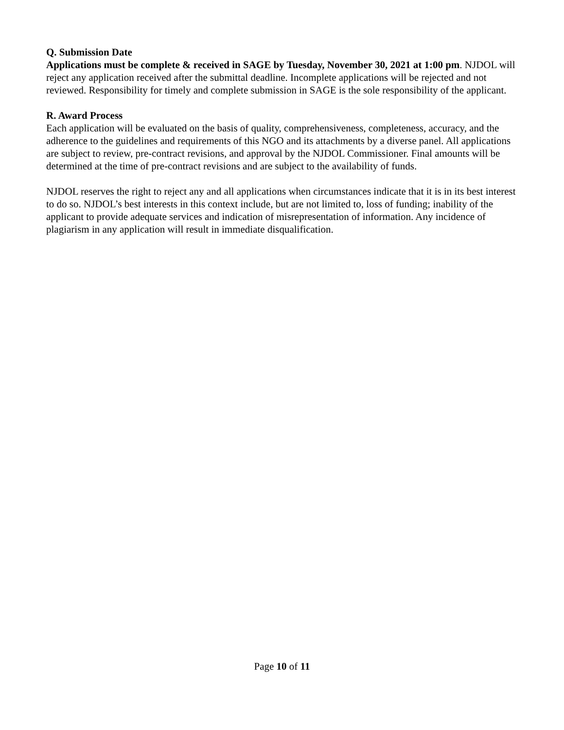Q. Submission Date
Applications must be complete & received in SAGE by Tuesday, November 30, 2021 at 1:00 pm. NJDOL will reject any application received after the submittal deadline. Incomplete applications will be rejected and not reviewed. Responsibility for timely and complete submission in SAGE is the sole responsibility of the applicant.
R. Award Process
Each application will be evaluated on the basis of quality, comprehensiveness, completeness, accuracy, and the adherence to the guidelines and requirements of this NGO and its attachments by a diverse panel. All applications are subject to review, pre-contract revisions, and approval by the NJDOL Commissioner. Final amounts will be determined at the time of pre-contract revisions and are subject to the availability of funds.
NJDOL reserves the right to reject any and all applications when circumstances indicate that it is in its best interest to do so. NJDOL’s best interests in this context include, but are not limited to, loss of funding; inability of the applicant to provide adequate services and indication of misrepresentation of information. Any incidence of plagiarism in any application will result in immediate disqualification.
Page 10 of 11